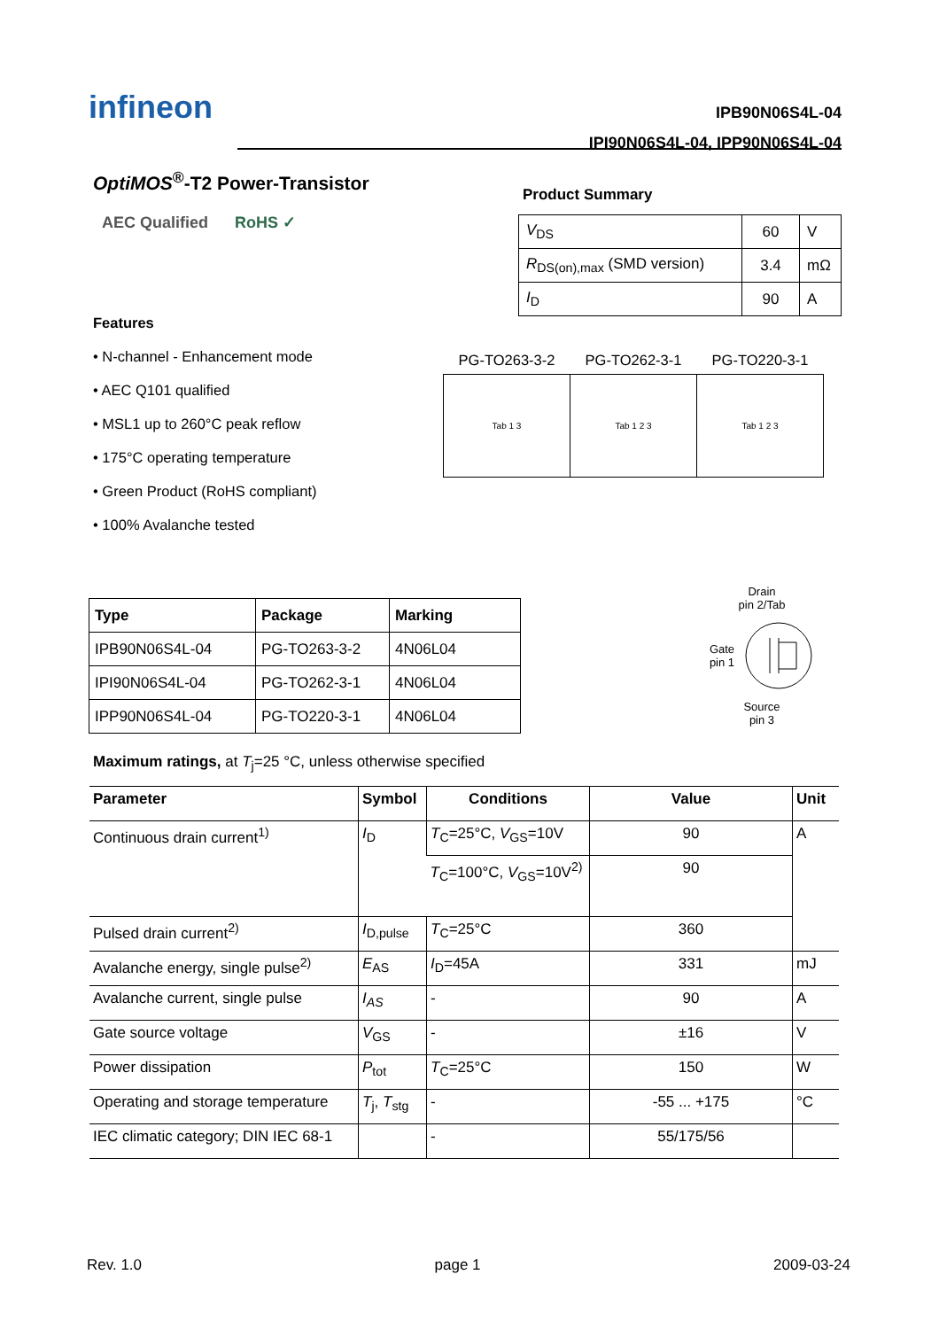infineon
IPB90N06S4L-04
IPI90N06S4L-04, IPP90N06S4L-04
OptiMOS<sup>®</sup>-T2 Power-Transistor
AEC Qualified RoHS ✓
Features
• N-channel - Enhancement mode
• AEC Q101 qualified
• MSL1 up to 260°C peak reflow
• 175°C operating temperature
• Green Product (RoHS compliant)
• 100% Avalanche tested
Product Summary
| V<sub>DS</sub> | 60 | V |
| R<sub>DS(on),max</sub> (SMD version) | 3.4 | mΩ |
| I<sub>D</sub> | 90 | A |
| PG-TO263-3-2 | PG-TO262-3-1 | PG-TO220-3-1 |
| --- | --- | --- |
| Tab 1 3 | Tab 1 2 3 | Tab 1 2 3 |
| Type | Package | Marking |
| --- | --- | --- |
| IPB90N06S4L-04 | PG-TO263-3-2 | 4N06L04 |
| IPI90N06S4L-04 | PG-TO262-3-1 | 4N06L04 |
| IPP90N06S4L-04 | PG-TO220-3-1 | 4N06L04 |
Drain
pin 2/Tab
Gate
pin 1
Source
pin 3
Maximum ratings, at T<sub>j</sub>=25 °C, unless otherwise specified
| Parameter | Symbol | Conditions | Value | Unit |
| --- | --- | --- | --- | --- |
| Continuous drain current<sup>1)</sup> | I<sub>D</sub> | T<sub>C</sub>=25°C, V<sub>GS</sub>=10V | 90 | A |
| | | T<sub>C</sub>=100°C, V<sub>GS</sub>=10V<sup>2)</sup> | 90 | |
| Pulsed drain current<sup>2)</sup> | I<sub>D,pulse</sub> | T<sub>C</sub>=25°C | 360 | |
| Avalanche energy, single pulse<sup>2)</sup> | E<sub>AS</sub> | I<sub>D</sub>=45A | 331 | mJ |
| Avalanche current, single pulse | I<sub>AS</sub> | - | 90 | A |
| Gate source voltage | V<sub>GS</sub> | - | ±16 | V |
| Power dissipation | P<sub>tot</sub> | T<sub>C</sub>=25°C | 150 | W |
| Operating and storage temperature | T<sub>j</sub>, T<sub>stg</sub> | - | -55 ... +175 | °C |
| IEC climatic category; DIN IEC 68-1 | | - | 55/175/56 | |
Rev. 1.0 page 1 2009-03-24